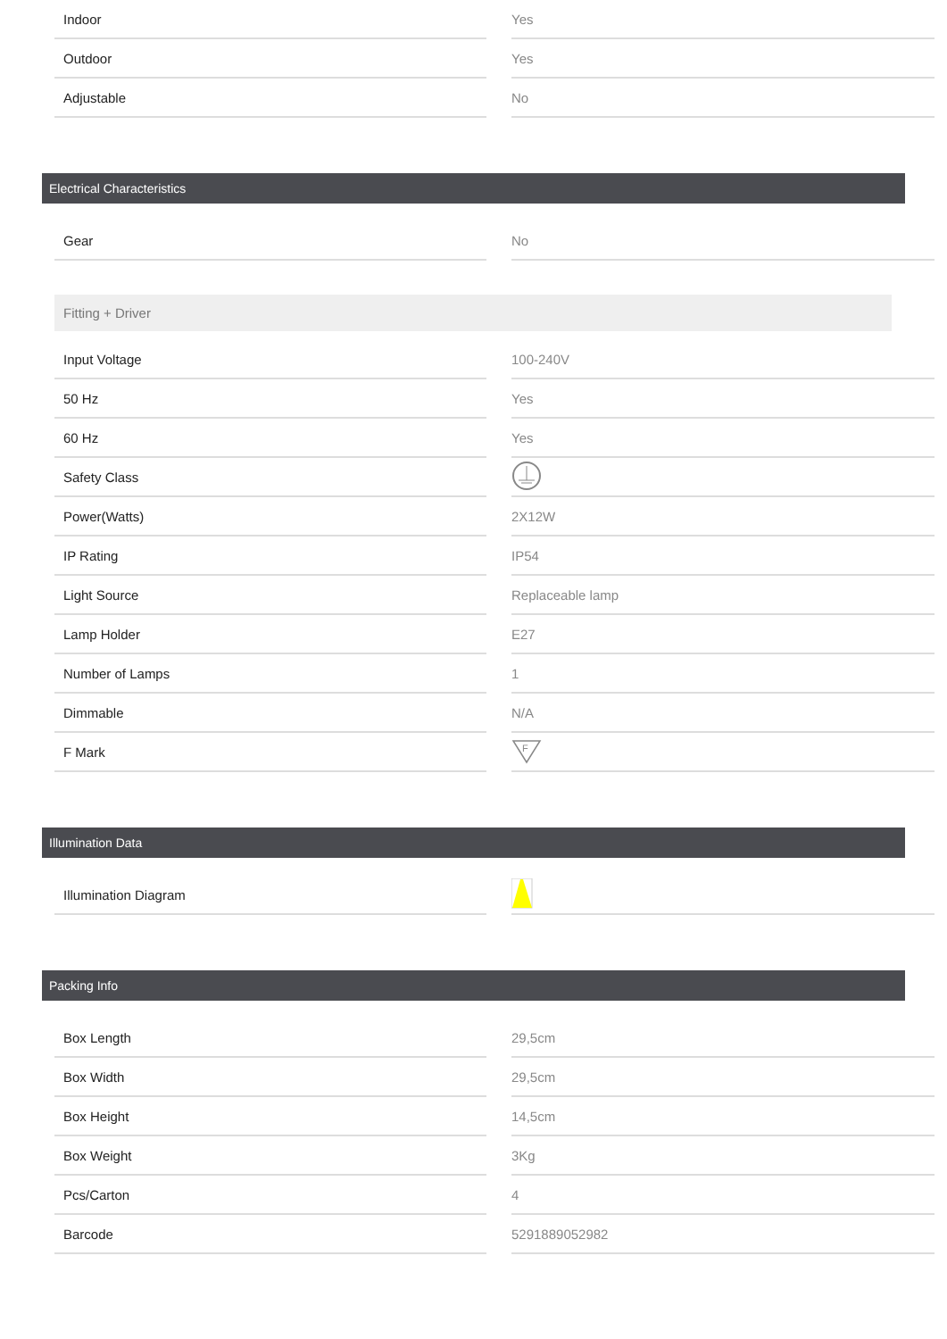| Indoor | Yes |
| Outdoor | Yes |
| Adjustable | No |
Electrical Characteristics
| Gear | No |
Fitting + Driver
| Input Voltage | 100-240V |
| 50 Hz | Yes |
| 60 Hz | Yes |
| Safety Class | |
| Power(Watts) | 2X12W |
| IP Rating | IP54 |
| Light Source | Replaceable lamp |
| Lamp Holder | E27 |
| Number of Lamps | 1 |
| Dimmable | N/A |
| F Mark | F |
Illumination Data
| Illumination Diagram | |
Packing Info
| Box Length | 29,5cm |
| Box Width | 29,5cm |
| Box Height | 14,5cm |
| Box Weight | 3Kg |
| Pcs/Carton | 4 |
| Barcode | 5291889052982 |